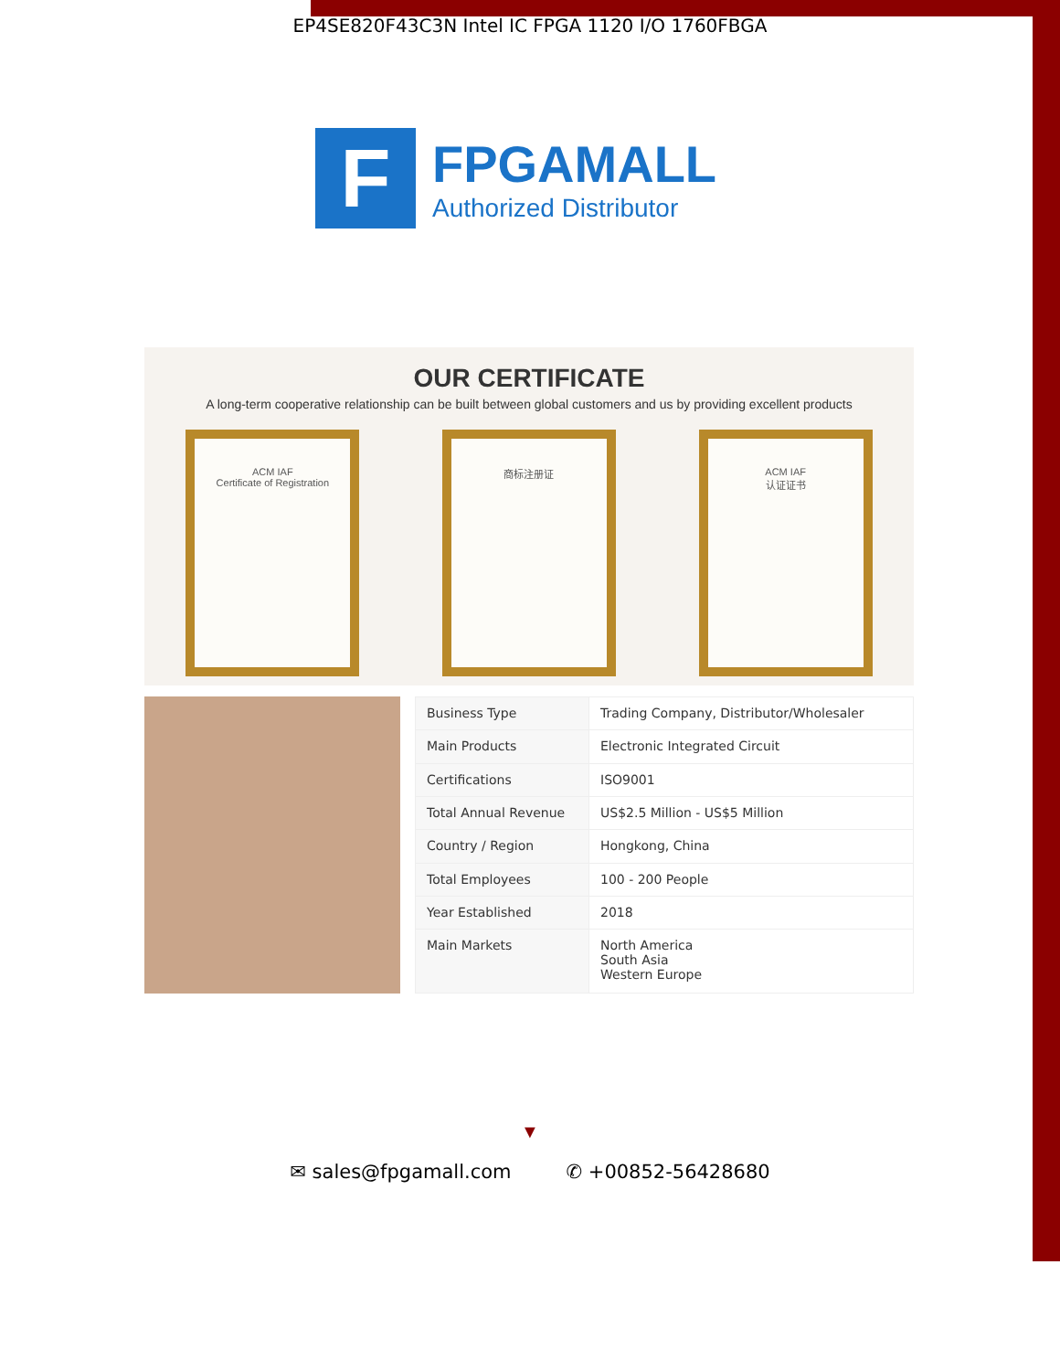EP4SE820F43C3N Intel IC FPGA 1120 I/O 1760FBGA
F
FPGAMALL
Authorized Distributor
OUR CERTIFICATE
A long-term cooperative relationship can be built between global customers and us by providing excellent products
ACM IAF
Certificate of Registration
商标注册证 ACM IAF
认证证书
| Business Type | Trading Company, Distributor/Wholesaler |
| Main Products | Electronic Integrated Circuit |
| Certifications | ISO9001 |
| Total Annual Revenue | US$2.5 Million - US$5 Million |
| Country / Region | Hongkong, China |
| Total Employees | 100 - 200 People |
| Year Established | 2018 |
| Main Markets | North America South Asia Western Europe |
▼
✉ sales@fpgamall.com ✆ +00852-56428680